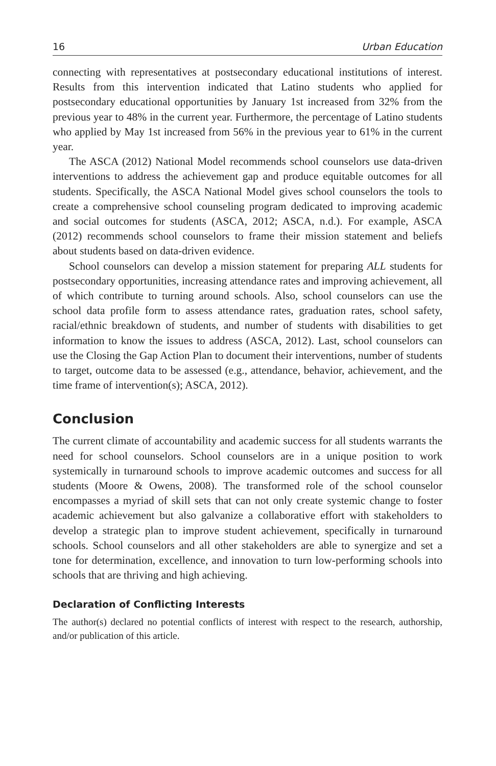16 Urban Education
connecting with representatives at postsecondary educational institutions of interest. Results from this intervention indicated that Latino students who applied for postsecondary educational opportunities by January 1st increased from 32% from the previous year to 48% in the current year. Furthermore, the percentage of Latino students who applied by May 1st increased from 56% in the previous year to 61% in the current year.
The ASCA (2012) National Model recommends school counselors use data-driven interventions to address the achievement gap and produce equitable outcomes for all students. Specifically, the ASCA National Model gives school counselors the tools to create a comprehensive school counseling program dedicated to improving academic and social outcomes for students (ASCA, 2012; ASCA, n.d.). For example, ASCA (2012) recommends school counselors to frame their mission statement and beliefs about students based on data-driven evidence.
School counselors can develop a mission statement for preparing ALL students for postsecondary opportunities, increasing attendance rates and improving achievement, all of which contribute to turning around schools. Also, school counselors can use the school data profile form to assess attendance rates, graduation rates, school safety, racial/ethnic breakdown of students, and number of students with disabilities to get information to know the issues to address (ASCA, 2012). Last, school counselors can use the Closing the Gap Action Plan to document their interventions, number of students to target, outcome data to be assessed (e.g., attendance, behavior, achievement, and the time frame of intervention(s); ASCA, 2012).
Conclusion
The current climate of accountability and academic success for all students warrants the need for school counselors. School counselors are in a unique position to work systemically in turnaround schools to improve academic outcomes and success for all students (Moore & Owens, 2008). The transformed role of the school counselor encompasses a myriad of skill sets that can not only create systemic change to foster academic achievement but also galvanize a collaborative effort with stakeholders to develop a strategic plan to improve student achievement, specifically in turnaround schools. School counselors and all other stakeholders are able to synergize and set a tone for determination, excellence, and innovation to turn low-performing schools into schools that are thriving and high achieving.
Declaration of Conflicting Interests
The author(s) declared no potential conflicts of interest with respect to the research, authorship, and/or publication of this article.